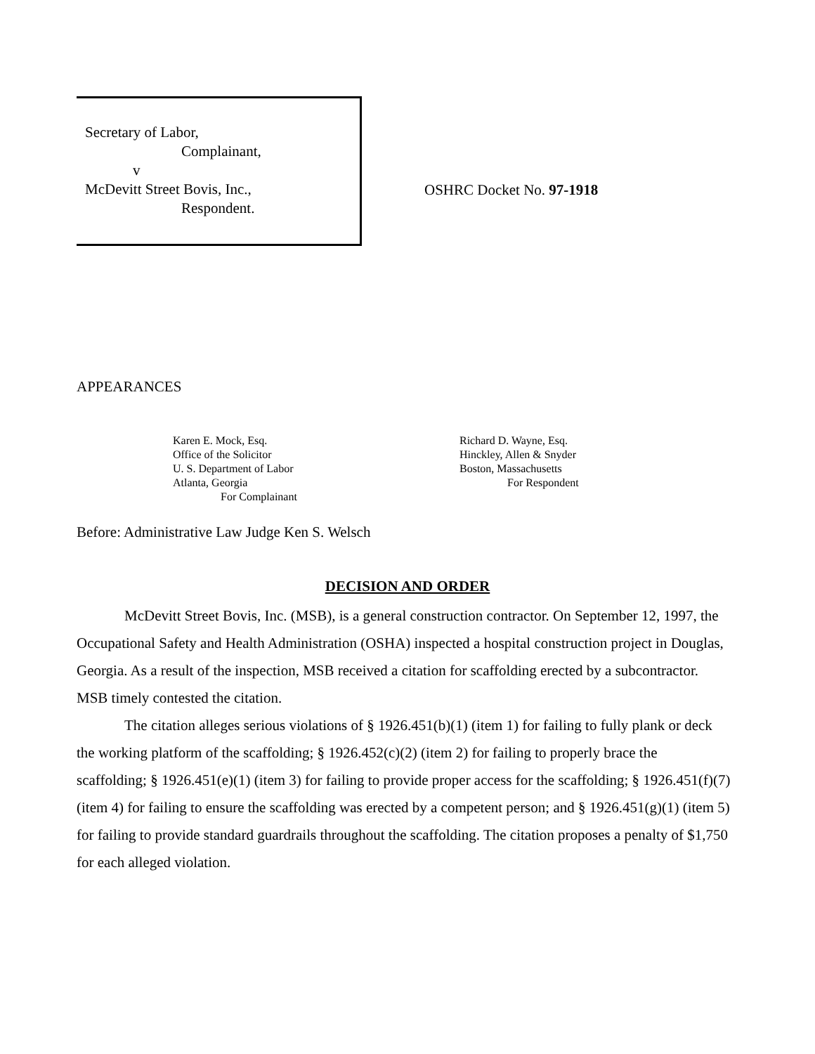Secretary of Labor,
Complainant,
v
McDevitt Street Bovis, Inc.,
Respondent.
OSHRC Docket No. 97-1918
APPEARANCES
Karen E. Mock, Esq.
Office of the Solicitor
U. S. Department of Labor
Atlanta, Georgia
For Complainant
Richard D. Wayne, Esq.
Hinckley, Allen & Snyder
Boston, Massachusetts
For Respondent
Before: Administrative Law Judge Ken S. Welsch
DECISION AND ORDER
McDevitt Street Bovis, Inc. (MSB), is a general construction contractor. On September 12, 1997, the Occupational Safety and Health Administration (OSHA) inspected a hospital construction project in Douglas, Georgia. As a result of the inspection, MSB received a citation for scaffolding erected by a subcontractor. MSB timely contested the citation.
The citation alleges serious violations of § 1926.451(b)(1) (item 1) for failing to fully plank or deck the working platform of the scaffolding; § 1926.452(c)(2) (item 2) for failing to properly brace the scaffolding; § 1926.451(e)(1) (item 3) for failing to provide proper access for the scaffolding; § 1926.451(f)(7) (item 4) for failing to ensure the scaffolding was erected by a competent person; and § 1926.451(g)(1) (item 5) for failing to provide standard guardrails throughout the scaffolding. The citation proposes a penalty of $1,750 for each alleged violation.